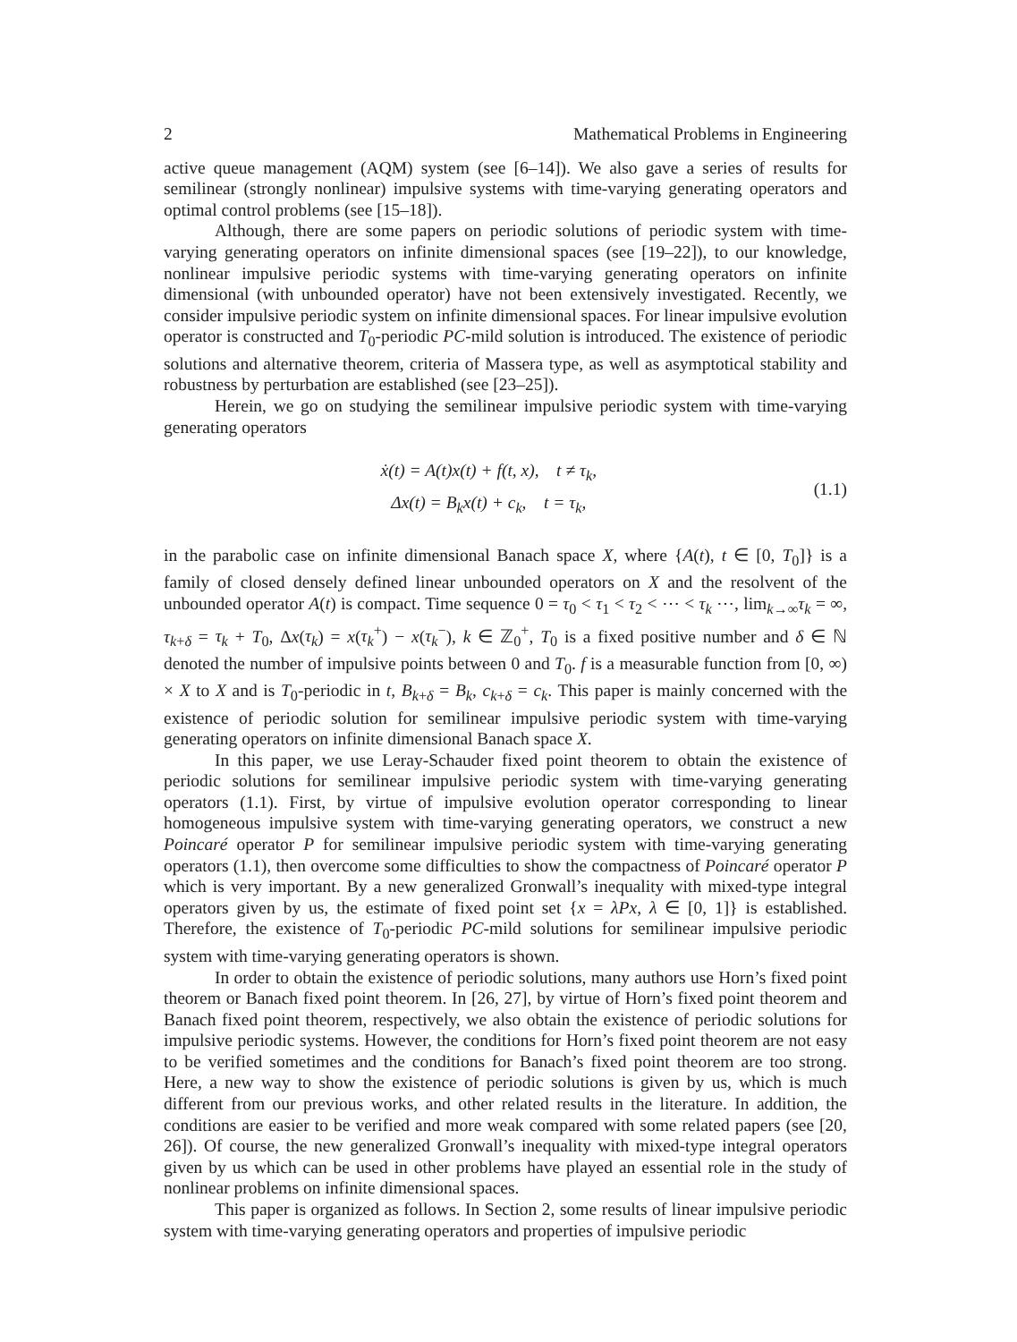2 Mathematical Problems in Engineering
active queue management (AQM) system (see [6–14]). We also gave a series of results for semilinear (strongly nonlinear) impulsive systems with time-varying generating operators and optimal control problems (see [15–18]).
Although, there are some papers on periodic solutions of periodic system with time-varying generating operators on infinite dimensional spaces (see [19–22]), to our knowledge, nonlinear impulsive periodic systems with time-varying generating operators on infinite dimensional (with unbounded operator) have not been extensively investigated. Recently, we consider impulsive periodic system on infinite dimensional spaces. For linear impulsive evolution operator is constructed and T<sub>0</sub>-periodic PC-mild solution is introduced. The existence of periodic solutions and alternative theorem, criteria of Massera type, as well as asymptotical stability and robustness by perturbation are established (see [23–25]).
Herein, we go on studying the semilinear impulsive periodic system with time-varying generating operators
ẋ(t) = A(t)x(t) + f(t, x), t ≠ τ<sub>k</sub>,
Δx(t) = B<sub>k</sub>x(t) + c<sub>k</sub>, t = τ<sub>k</sub>,
(1.1)
in the parabolic case on infinite dimensional Banach space X, where {A(t), t ∈ [0, T<sub>0</sub>]} is a family of closed densely defined linear unbounded operators on X and the resolvent of the unbounded operator A(t) is compact. Time sequence 0 = τ<sub>0</sub> < τ<sub>1</sub> < τ<sub>2</sub> < ⋯ < τ<sub>k</sub> ⋯, lim<sub>k→∞</sub>τ<sub>k</sub> = ∞, τ<sub>k+δ</sub> = τ<sub>k</sub> + T<sub>0</sub>, Δx(τ<sub>k</sub>) = x(τ<sub>k</sub><sup>+</sup>) − x(τ<sub>k</sub><sup>−</sup>), k ∈ ℤ<sub>0</sub><sup>+</sup>, T<sub>0</sub> is a fixed positive number and δ ∈ ℕ denoted the number of impulsive points between 0 and T<sub>0</sub>. f is a measurable function from [0, ∞) × X to X and is T<sub>0</sub>-periodic in t, B<sub>k+δ</sub> = B<sub>k</sub>, c<sub>k+δ</sub> = c<sub>k</sub>. This paper is mainly concerned with the existence of periodic solution for semilinear impulsive periodic system with time-varying generating operators on infinite dimensional Banach space X.
In this paper, we use Leray-Schauder fixed point theorem to obtain the existence of periodic solutions for semilinear impulsive periodic system with time-varying generating operators (1.1). First, by virtue of impulsive evolution operator corresponding to linear homogeneous impulsive system with time-varying generating operators, we construct a new Poincaré operator P for semilinear impulsive periodic system with time-varying generating operators (1.1), then overcome some difficulties to show the compactness of Poincaré operator P which is very important. By a new generalized Gronwall’s inequality with mixed-type integral operators given by us, the estimate of fixed point set {x = λPx, λ ∈ [0, 1]} is established. Therefore, the existence of T<sub>0</sub>-periodic PC-mild solutions for semilinear impulsive periodic system with time-varying generating operators is shown.
In order to obtain the existence of periodic solutions, many authors use Horn’s fixed point theorem or Banach fixed point theorem. In [26, 27], by virtue of Horn’s fixed point theorem and Banach fixed point theorem, respectively, we also obtain the existence of periodic solutions for impulsive periodic systems. However, the conditions for Horn’s fixed point theorem are not easy to be verified sometimes and the conditions for Banach’s fixed point theorem are too strong. Here, a new way to show the existence of periodic solutions is given by us, which is much different from our previous works, and other related results in the literature. In addition, the conditions are easier to be verified and more weak compared with some related papers (see [20, 26]). Of course, the new generalized Gronwall’s inequality with mixed-type integral operators given by us which can be used in other problems have played an essential role in the study of nonlinear problems on infinite dimensional spaces.
This paper is organized as follows. In Section 2, some results of linear impulsive periodic system with time-varying generating operators and properties of impulsive periodic